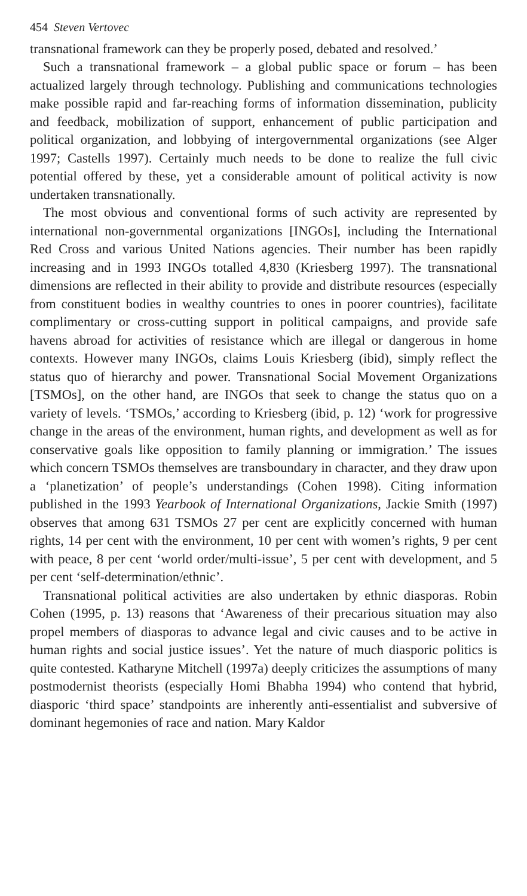454 Steven Vertovec
transnational framework can they be properly posed, debated and resolved.’
Such a transnational framework – a global public space or forum – has been actualized largely through technology. Publishing and communications technologies make possible rapid and far-reaching forms of information dissemination, publicity and feedback, mobilization of support, enhancement of public participation and political organization, and lobbying of intergovernmental organizations (see Alger 1997; Castells 1997). Certainly much needs to be done to realize the full civic potential offered by these, yet a considerable amount of political activity is now undertaken transnationally.
The most obvious and conventional forms of such activity are represented by international non-governmental organizations [INGOs], including the International Red Cross and various United Nations agencies. Their number has been rapidly increasing and in 1993 INGOs totalled 4,830 (Kriesberg 1997). The transnational dimensions are reflected in their ability to provide and distribute resources (especially from constituent bodies in wealthy countries to ones in poorer countries), facilitate complimentary or cross-cutting support in political campaigns, and provide safe havens abroad for activities of resistance which are illegal or dangerous in home contexts. However many INGOs, claims Louis Kriesberg (ibid), simply reflect the status quo of hierarchy and power. Transnational Social Movement Organizations [TSMOs], on the other hand, are INGOs that seek to change the status quo on a variety of levels. ‘TSMOs,’ according to Kriesberg (ibid, p. 12) ‘work for progressive change in the areas of the environment, human rights, and development as well as for conservative goals like opposition to family planning or immigration.’ The issues which concern TSMOs themselves are transboundary in character, and they draw upon a ‘planetization’ of people’s understandings (Cohen 1998). Citing information published in the 1993 Yearbook of International Organizations, Jackie Smith (1997) observes that among 631 TSMOs 27 per cent are explicitly concerned with human rights, 14 per cent with the environment, 10 per cent with women’s rights, 9 per cent with peace, 8 per cent ‘world order/multi-issue’, 5 per cent with development, and 5 per cent ‘self-determination/ethnic’.
Transnational political activities are also undertaken by ethnic diasporas. Robin Cohen (1995, p. 13) reasons that ‘Awareness of their precarious situation may also propel members of diasporas to advance legal and civic causes and to be active in human rights and social justice issues’. Yet the nature of much diasporic politics is quite contested. Katharyne Mitchell (1997a) deeply criticizes the assumptions of many postmodernist theorists (especially Homi Bhabha 1994) who contend that hybrid, diasporic ‘third space’ standpoints are inherently anti-essentialist and subversive of dominant hegemonies of race and nation. Mary Kaldor